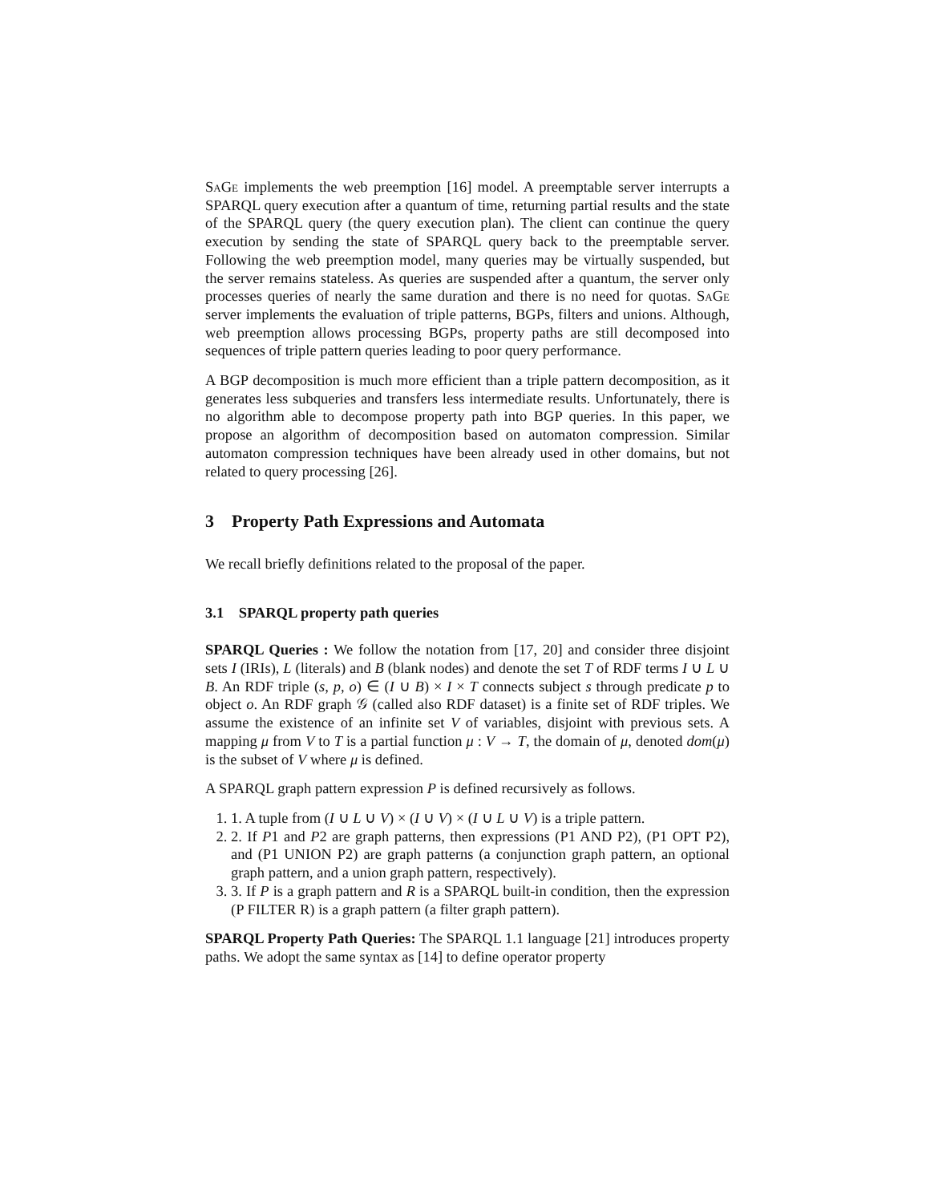SaGe implements the web preemption [16] model. A preemptable server interrupts a SPARQL query execution after a quantum of time, returning partial results and the state of the SPARQL query (the query execution plan). The client can continue the query execution by sending the state of SPARQL query back to the preemptable server. Following the web preemption model, many queries may be virtually suspended, but the server remains stateless. As queries are suspended after a quantum, the server only processes queries of nearly the same duration and there is no need for quotas. SaGe server implements the evaluation of triple patterns, BGPs, filters and unions. Although, web preemption allows processing BGPs, property paths are still decomposed into sequences of triple pattern queries leading to poor query performance.
A BGP decomposition is much more efficient than a triple pattern decomposition, as it generates less subqueries and transfers less intermediate results. Unfortunately, there is no algorithm able to decompose property path into BGP queries. In this paper, we propose an algorithm of decomposition based on automaton compression. Similar automaton compression techniques have been already used in other domains, but not related to query processing [26].
3 Property Path Expressions and Automata
We recall briefly definitions related to the proposal of the paper.
3.1 SPARQL property path queries
SPARQL Queries : We follow the notation from [17, 20] and consider three disjoint sets I (IRIs), L (literals) and B (blank nodes) and denote the set T of RDF terms I ∪ L ∪ B. An RDF triple (s, p, o) ∈ (I ∪ B) × I × T connects subject s through predicate p to object o. An RDF graph 𝒢 (called also RDF dataset) is a finite set of RDF triples. We assume the existence of an infinite set V of variables, disjoint with previous sets. A mapping μ from V to T is a partial function μ : V → T, the domain of μ, denoted dom(μ) is the subset of V where μ is defined.
A SPARQL graph pattern expression P is defined recursively as follows.
1. 1. A tuple from (I ∪ L ∪ V) × (I ∪ V) × (I ∪ L ∪ V) is a triple pattern.
2. 2. If P1 and P2 are graph patterns, then expressions (P1 AND P2), (P1 OPT P2), and (P1 UNION P2) are graph patterns (a conjunction graph pattern, an optional graph pattern, and a union graph pattern, respectively).
3. 3. If P is a graph pattern and R is a SPARQL built-in condition, then the expression (P FILTER R) is a graph pattern (a filter graph pattern).
SPARQL Property Path Queries: The SPARQL 1.1 language [21] introduces property paths. We adopt the same syntax as [14] to define operator property